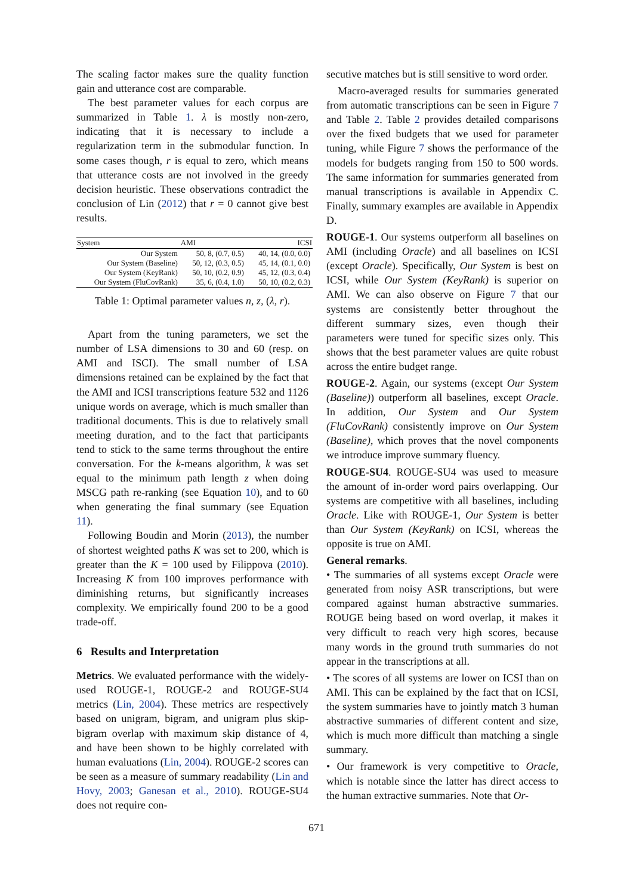The scaling factor makes sure the quality function gain and utterance cost are comparable.
The best parameter values for each corpus are summarized in Table 1. λ is mostly non-zero, indicating that it is necessary to include a regularization term in the submodular function. In some cases though, r is equal to zero, which means that utterance costs are not involved in the greedy decision heuristic. These observations contradict the conclusion of Lin (2012) that r = 0 cannot give best results.
| System | AMI | ICSI |
| --- | --- | --- |
| Our System | 50, 8, (0.7, 0.5) | 40, 14, (0.0, 0.0) |
| Our System (Baseline) | 50, 12, (0.3, 0.5) | 45, 14, (0.1, 0.0) |
| Our System (KeyRank) | 50, 10, (0.2, 0.9) | 45, 12, (0.3, 0.4) |
| Our System (FluCovRank) | 35, 6, (0.4, 1.0) | 50, 10, (0.2, 0.3) |
Table 1: Optimal parameter values n, z, (λ, r).
Apart from the tuning parameters, we set the number of LSA dimensions to 30 and 60 (resp. on AMI and ISCI). The small number of LSA dimensions retained can be explained by the fact that the AMI and ICSI transcriptions feature 532 and 1126 unique words on average, which is much smaller than traditional documents. This is due to relatively small meeting duration, and to the fact that participants tend to stick to the same terms throughout the entire conversation. For the k-means algorithm, k was set equal to the minimum path length z when doing MSCG path re-ranking (see Equation 10), and to 60 when generating the final summary (see Equation 11).
Following Boudin and Morin (2013), the number of shortest weighted paths K was set to 200, which is greater than the K = 100 used by Filippova (2010). Increasing K from 100 improves performance with diminishing returns, but significantly increases complexity. We empirically found 200 to be a good trade-off.
6 Results and Interpretation
Metrics. We evaluated performance with the widely-used ROUGE-1, ROUGE-2 and ROUGE-SU4 metrics (Lin, 2004). These metrics are respectively based on unigram, bigram, and unigram plus skip-bigram overlap with maximum skip distance of 4, and have been shown to be highly correlated with human evaluations (Lin, 2004). ROUGE-2 scores can be seen as a measure of summary readability (Lin and Hovy, 2003; Ganesan et al., 2010). ROUGE-SU4 does not require con-
secutive matches but is still sensitive to word order.
Macro-averaged results for summaries generated from automatic transcriptions can be seen in Figure 7 and Table 2. Table 2 provides detailed comparisons over the fixed budgets that we used for parameter tuning, while Figure 7 shows the performance of the models for budgets ranging from 150 to 500 words. The same information for summaries generated from manual transcriptions is available in Appendix C. Finally, summary examples are available in Appendix D.
ROUGE-1. Our systems outperform all baselines on AMI (including Oracle) and all baselines on ICSI (except Oracle). Specifically, Our System is best on ICSI, while Our System (KeyRank) is superior on AMI. We can also observe on Figure 7 that our systems are consistently better throughout the different summary sizes, even though their parameters were tuned for specific sizes only. This shows that the best parameter values are quite robust across the entire budget range.
ROUGE-2. Again, our systems (except Our System (Baseline)) outperform all baselines, except Oracle. In addition, Our System and Our System (FluCovRank) consistently improve on Our System (Baseline), which proves that the novel components we introduce improve summary fluency.
ROUGE-SU4. ROUGE-SU4 was used to measure the amount of in-order word pairs overlapping. Our systems are competitive with all baselines, including Oracle. Like with ROUGE-1, Our System is better than Our System (KeyRank) on ICSI, whereas the opposite is true on AMI.
General remarks.
• The summaries of all systems except Oracle were generated from noisy ASR transcriptions, but were compared against human abstractive summaries. ROUGE being based on word overlap, it makes it very difficult to reach very high scores, because many words in the ground truth summaries do not appear in the transcriptions at all.
• The scores of all systems are lower on ICSI than on AMI. This can be explained by the fact that on ICSI, the system summaries have to jointly match 3 human abstractive summaries of different content and size, which is much more difficult than matching a single summary.
• Our framework is very competitive to Oracle, which is notable since the latter has direct access to the human extractive summaries. Note that Or-
671